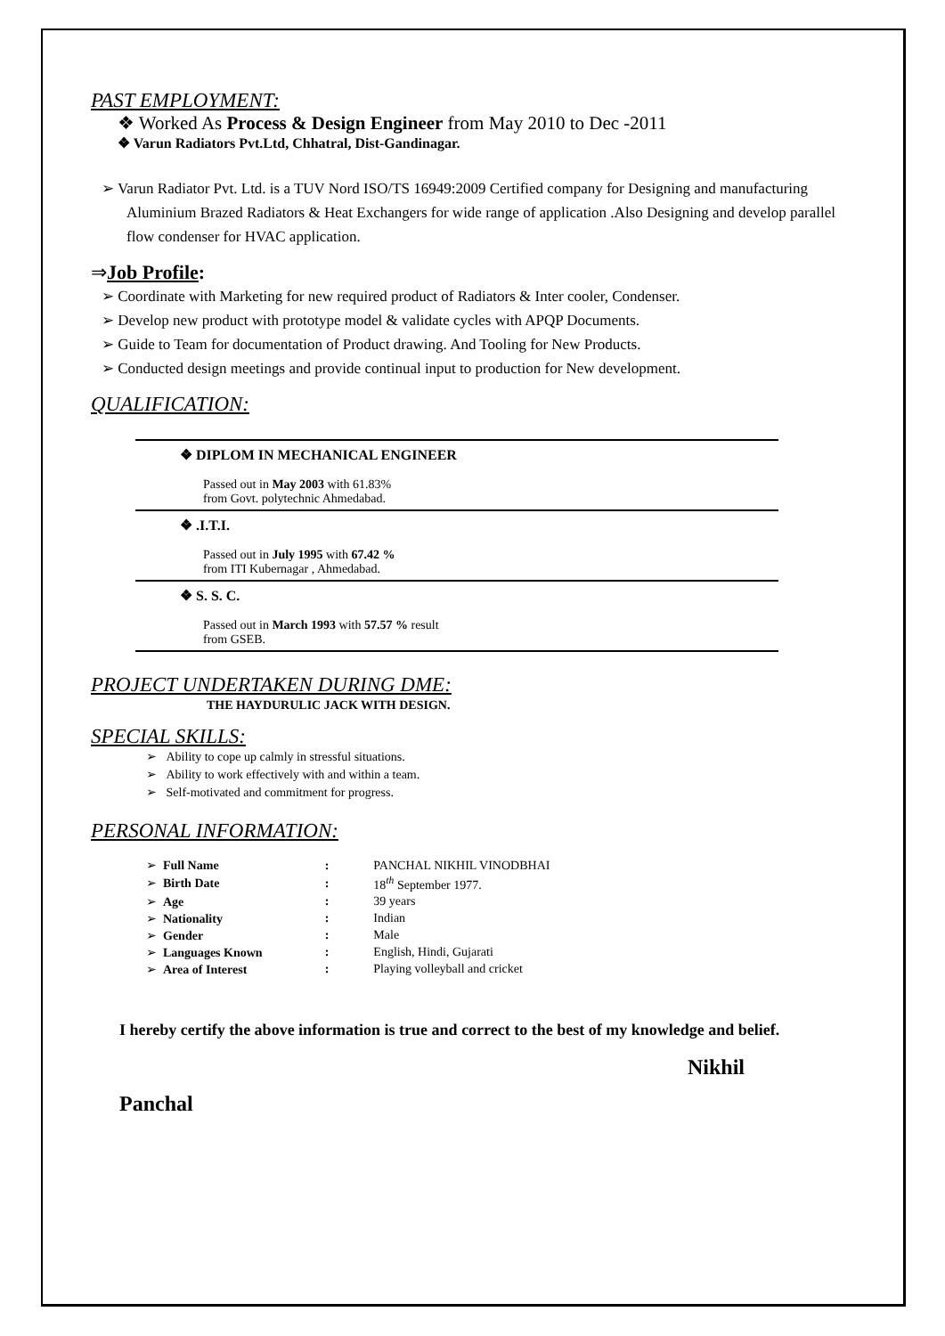PAST EMPLOYMENT:
❖ Worked As Process & Design Engineer from May 2010 to Dec -2011
❖ Varun Radiators Pvt.Ltd, Chhatral, Dist-Gandinagar.
➢ Varun Radiator Pvt. Ltd. is a TUV Nord ISO/TS 16949:2009 Certified company for Designing and manufacturing Aluminium Brazed Radiators & Heat Exchangers for wide range of application .Also Designing and develop parallel flow condenser for HVAC application.
⇒Job Profile:
➢ Coordinate with Marketing for new required product of Radiators & Inter cooler, Condenser.
➢ Develop new product with prototype model & validate cycles with APQP Documents.
➢ Guide to Team for documentation of Product drawing. And Tooling for New Products.
➢ Conducted design meetings and provide continual input to production for New development.
QUALIFICATION:
| ❖ DIPLOM IN MECHANICAL ENGINEER Passed out in May 2003 with 61.83% from Govt. polytechnic Ahmedabad. |
| ❖ .I.T.I. Passed out in July 1995 with 67.42 % from ITI Kubernagar , Ahmedabad. |
| ❖ S. S. C. Passed out in March 1993 with 57.57 % result from GSEB. |
PROJECT UNDERTAKEN DURING DME:
THE HAYDURULIC JACK WITH DESIGN.
SPECIAL SKILLS:
➢ Ability to cope up calmly in stressful situations.
➢ Ability to work effectively with and within a team.
➢ Self-motivated and commitment for progress.
PERSONAL INFORMATION:
| ➢ Full Name | : | PANCHAL NIKHIL VINODBHAI |
| ➢ Birth Date | : | 18<sup>th</sup> September 1977. |
| ➢ Age | : | 39 years |
| ➢ Nationality | : | Indian |
| ➢ Gender | : | Male |
| ➢ Languages Known | : | English, Hindi, Gujarati |
| ➢ Area of Interest | : | Playing volleyball and cricket |
I hereby certify the above information is true and correct to the best of my knowledge and belief.
Nikhil
Panchal